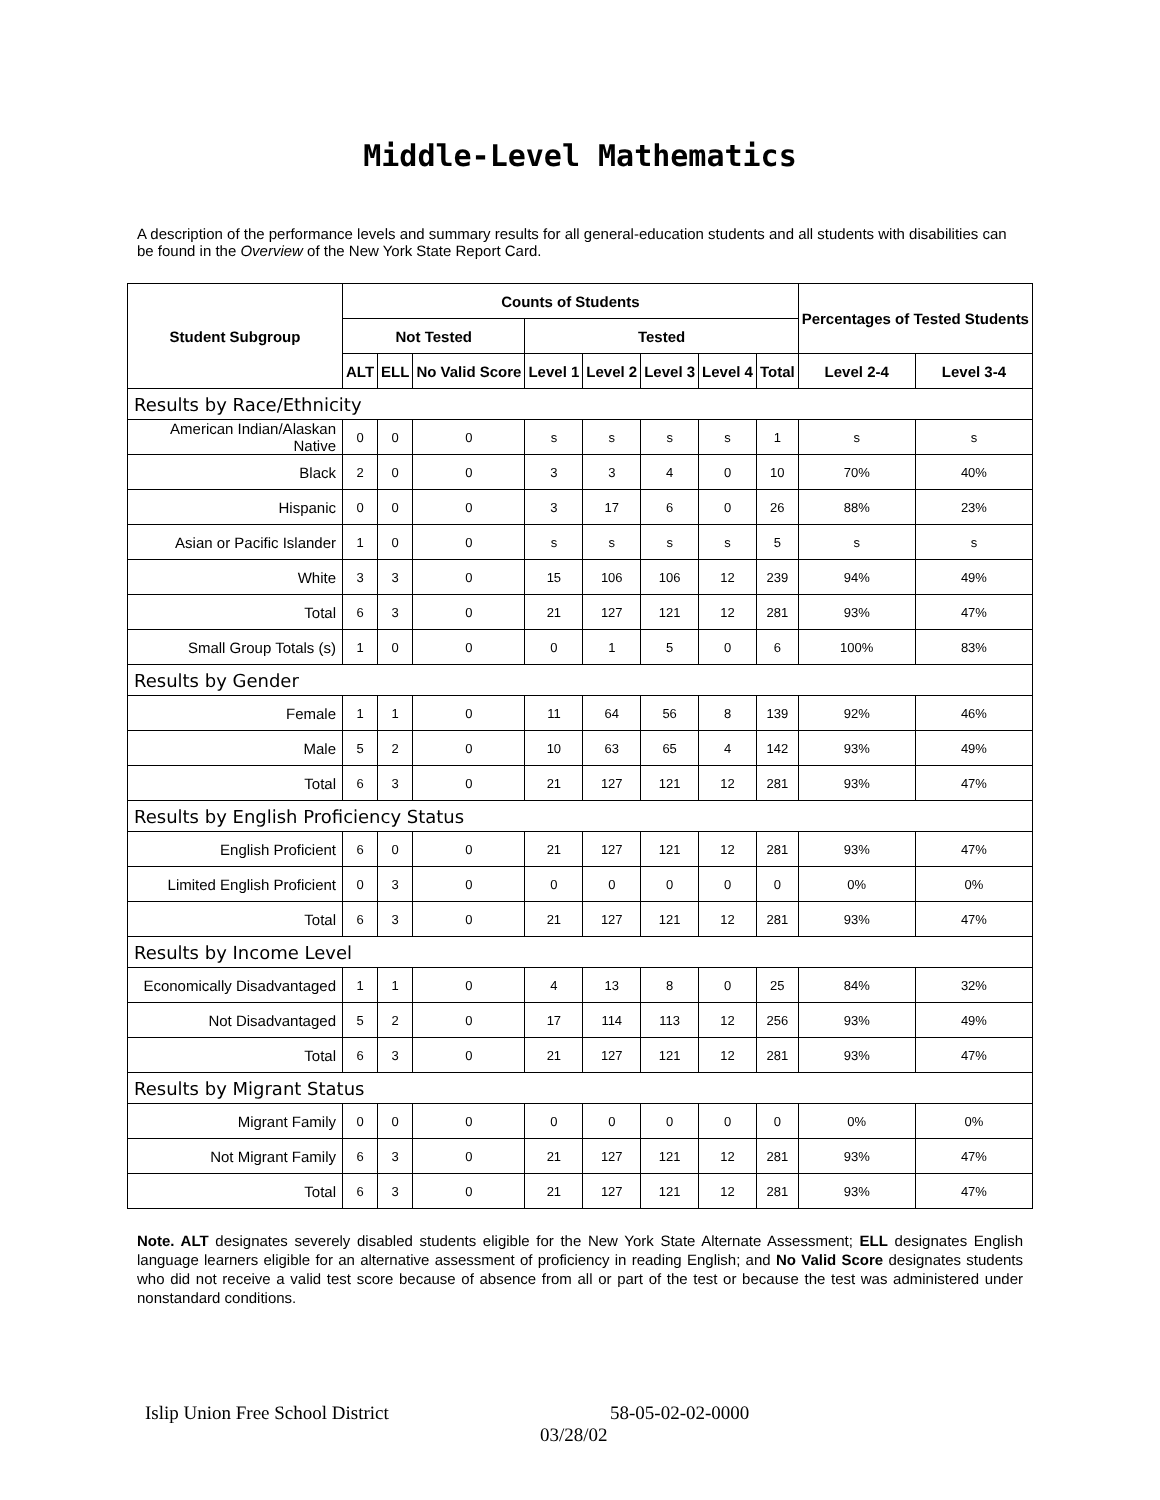Middle-Level Mathematics
A description of the performance levels and summary results for all general-education students and all students with disabilities can be found in the Overview of the New York State Report Card.
| Student Subgroup | Counts of Students | | | | | | | | Percentages of Tested Students | |
| --- | --- | --- | --- | --- | --- | --- | --- | --- | --- | --- |
| | Not Tested | | | Tested | | | | | | |
| | ALT | ELL | No Valid Score | Level 1 | Level 2 | Level 3 | Level 4 | Total | Level 2-4 | Level 3-4 |
| Results by Race/Ethnicity | | | | | | | | | | |
| American Indian/Alaskan Native | 0 | 0 | 0 | s | s | s | s | 1 | s | s |
| Black | 2 | 0 | 0 | 3 | 3 | 4 | 0 | 10 | 70% | 40% |
| Hispanic | 0 | 0 | 0 | 3 | 17 | 6 | 0 | 26 | 88% | 23% |
| Asian or Pacific Islander | 1 | 0 | 0 | s | s | s | s | 5 | s | s |
| White | 3 | 3 | 0 | 15 | 106 | 106 | 12 | 239 | 94% | 49% |
| Total | 6 | 3 | 0 | 21 | 127 | 121 | 12 | 281 | 93% | 47% |
| Small Group Totals (s) | 1 | 0 | 0 | 0 | 1 | 5 | 0 | 6 | 100% | 83% |
| Results by Gender | | | | | | | | | | |
| Female | 1 | 1 | 0 | 11 | 64 | 56 | 8 | 139 | 92% | 46% |
| Male | 5 | 2 | 0 | 10 | 63 | 65 | 4 | 142 | 93% | 49% |
| Total | 6 | 3 | 0 | 21 | 127 | 121 | 12 | 281 | 93% | 47% |
| Results by English Proficiency Status | | | | | | | | | | |
| English Proficient | 6 | 0 | 0 | 21 | 127 | 121 | 12 | 281 | 93% | 47% |
| Limited English Proficient | 0 | 3 | 0 | 0 | 0 | 0 | 0 | 0 | 0% | 0% |
| Total | 6 | 3 | 0 | 21 | 127 | 121 | 12 | 281 | 93% | 47% |
| Results by Income Level | | | | | | | | | | |
| Economically Disadvantaged | 1 | 1 | 0 | 4 | 13 | 8 | 0 | 25 | 84% | 32% |
| Not Disadvantaged | 5 | 2 | 0 | 17 | 114 | 113 | 12 | 256 | 93% | 49% |
| Total | 6 | 3 | 0 | 21 | 127 | 121 | 12 | 281 | 93% | 47% |
| Results by Migrant Status | | | | | | | | | | |
| Migrant Family | 0 | 0 | 0 | 0 | 0 | 0 | 0 | 0 | 0% | 0% |
| Not Migrant Family | 6 | 3 | 0 | 21 | 127 | 121 | 12 | 281 | 93% | 47% |
| Total | 6 | 3 | 0 | 21 | 127 | 121 | 12 | 281 | 93% | 47% |
Note. ALT designates severely disabled students eligible for the New York State Alternate Assessment; ELL designates English language learners eligible for an alternative assessment of proficiency in reading English; and No Valid Score designates students who did not receive a valid test score because of absence from all or part of the test or because the test was administered under nonstandard conditions.
Islip Union Free School District 58-05-02-02-0000
03/28/02